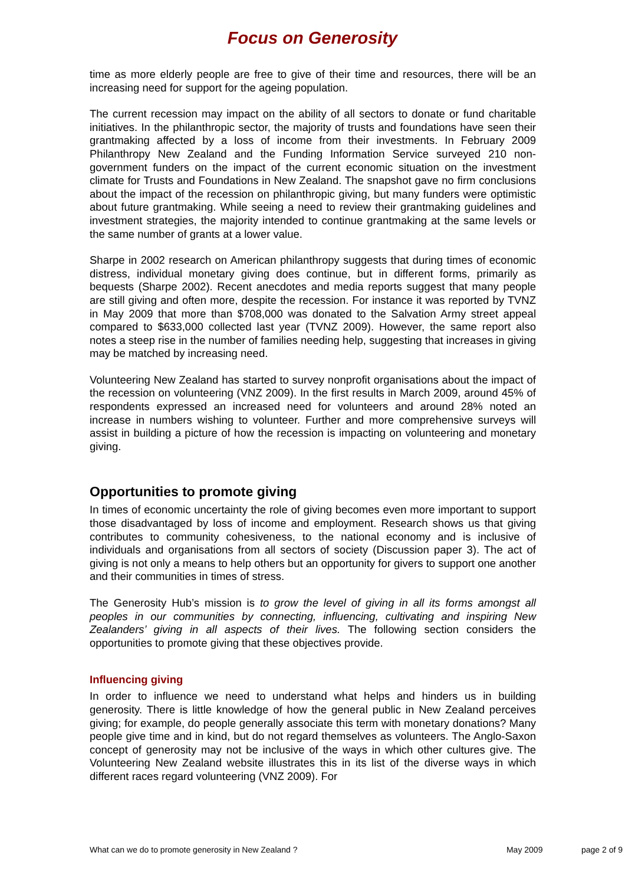Focus on Generosity
time as more elderly people are free to give of their time and resources, there will be an increasing need for support for the ageing population.
The current recession may impact on the ability of all sectors to donate or fund charitable initiatives. In the philanthropic sector, the majority of trusts and foundations have seen their grantmaking affected by a loss of income from their investments. In February 2009 Philanthropy New Zealand and the Funding Information Service surveyed 210 non-government funders on the impact of the current economic situation on the investment climate for Trusts and Foundations in New Zealand. The snapshot gave no firm conclusions about the impact of the recession on philanthropic giving, but many funders were optimistic about future grantmaking. While seeing a need to review their grantmaking guidelines and investment strategies, the majority intended to continue grantmaking at the same levels or the same number of grants at a lower value.
Sharpe in 2002 research on American philanthropy suggests that during times of economic distress, individual monetary giving does continue, but in different forms, primarily as bequests (Sharpe 2002). Recent anecdotes and media reports suggest that many people are still giving and often more, despite the recession. For instance it was reported by TVNZ in May 2009 that more than $708,000 was donated to the Salvation Army street appeal compared to $633,000 collected last year (TVNZ 2009). However, the same report also notes a steep rise in the number of families needing help, suggesting that increases in giving may be matched by increasing need.
Volunteering New Zealand has started to survey nonprofit organisations about the impact of the recession on volunteering (VNZ 2009). In the first results in March 2009, around 45% of respondents expressed an increased need for volunteers and around 28% noted an increase in numbers wishing to volunteer. Further and more comprehensive surveys will assist in building a picture of how the recession is impacting on volunteering and monetary giving.
Opportunities to promote giving
In times of economic uncertainty the role of giving becomes even more important to support those disadvantaged by loss of income and employment. Research shows us that giving contributes to community cohesiveness, to the national economy and is inclusive of individuals and organisations from all sectors of society (Discussion paper 3). The act of giving is not only a means to help others but an opportunity for givers to support one another and their communities in times of stress.
The Generosity Hub’s mission is to grow the level of giving in all its forms amongst all peoples in our communities by connecting, influencing, cultivating and inspiring New Zealanders’ giving in all aspects of their lives. The following section considers the opportunities to promote giving that these objectives provide.
Influencing giving
In order to influence we need to understand what helps and hinders us in building generosity. There is little knowledge of how the general public in New Zealand perceives giving; for example, do people generally associate this term with monetary donations? Many people give time and in kind, but do not regard themselves as volunteers. The Anglo-Saxon concept of generosity may not be inclusive of the ways in which other cultures give. The Volunteering New Zealand website illustrates this in its list of the diverse ways in which different races regard volunteering (VNZ 2009). For
What can we do to promote generosity in New Zealand ? May 2009 page 2 of 9